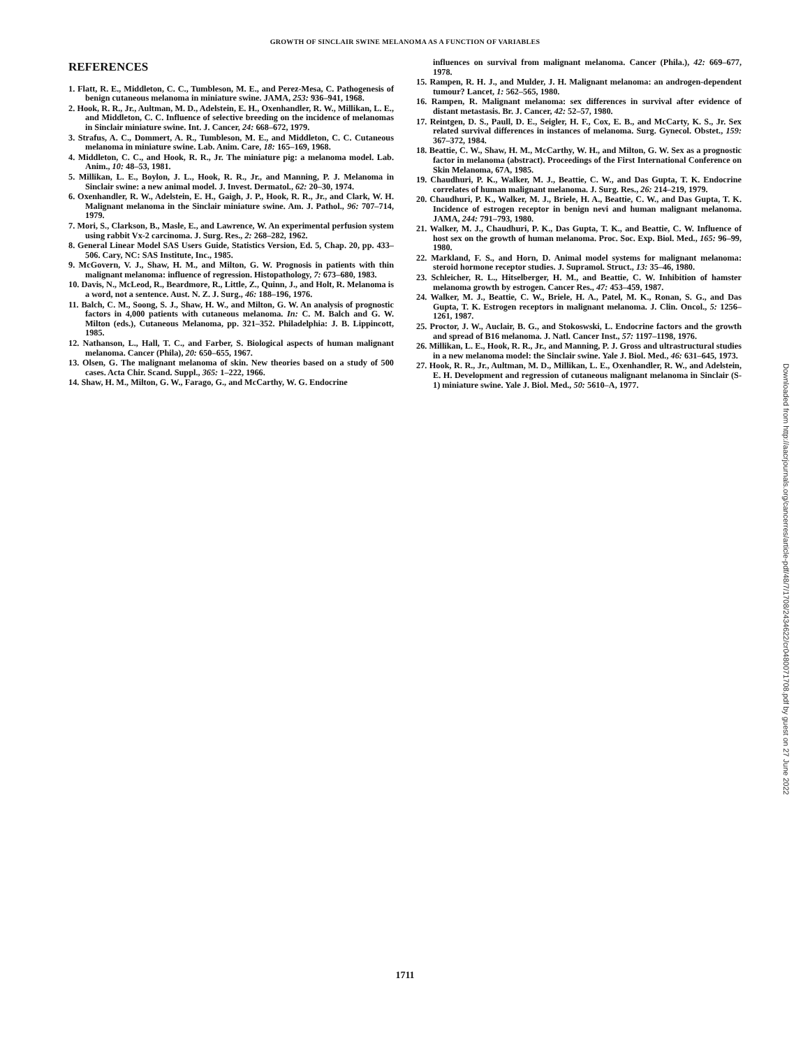GROWTH OF SINCLAIR SWINE MELANOMA AS A FUNCTION OF VARIABLES
REFERENCES
1. Flatt, R. E., Middleton, C. C., Tumbleson, M. E., and Perez-Mesa, C. Pathogenesis of benign cutaneous melanoma in miniature swine. JAMA, 253: 936–941, 1968.
2. Hook, R. R., Jr., Aultman, M. D., Adelstein, E. H., Oxenhandler, R. W., Millikan, L. E., and Middleton, C. C. Influence of selective breeding on the incidence of melanomas in Sinclair miniature swine. Int. J. Cancer, 24: 668–672, 1979.
3. Strafus, A. C., Dommert, A. R., Tumbleson, M. E., and Middleton, C. C. Cutaneous melanoma in miniature swine. Lab. Anim. Care, 18: 165–169, 1968.
4. Middleton, C. C., and Hook, R. R., Jr. The miniature pig: a melanoma model. Lab. Anim., 10: 48–53, 1981.
5. Millikan, L. E., Boylon, J. L., Hook, R. R., Jr., and Manning, P. J. Melanoma in Sinclair swine: a new animal model. J. Invest. Dermatol., 62: 20–30, 1974.
6. Oxenhandler, R. W., Adelstein, E. H., Gaigh, J. P., Hook, R. R., Jr., and Clark, W. H. Malignant melanoma in the Sinclair miniature swine. Am. J. Pathol., 96: 707–714, 1979.
7. Mori, S., Clarkson, B., Masle, E., and Lawrence, W. An experimental perfusion system using rabbit Vx-2 carcinoma. J. Surg. Res., 2: 268–282, 1962.
8. General Linear Model SAS Users Guide, Statistics Version, Ed. 5, Chap. 20, pp. 433–506. Cary, NC: SAS Institute, Inc., 1985.
9. McGovern, V. J., Shaw, H. M., and Milton, G. W. Prognosis in patients with thin malignant melanoma: influence of regression. Histopathology, 7: 673–680, 1983.
10. Davis, N., McLeod, R., Beardmore, R., Little, Z., Quinn, J., and Holt, R. Melanoma is a word, not a sentence. Aust. N. Z. J. Surg., 46: 188–196, 1976.
11. Balch, C. M., Soong, S. J., Shaw, H. W., and Milton, G. W. An analysis of prognostic factors in 4,000 patients with cutaneous melanoma. In: C. M. Balch and G. W. Milton (eds.), Cutaneous Melanoma, pp. 321–352. Philadelphia: J. B. Lippincott, 1985.
12. Nathanson, L., Hall, T. C., and Farber, S. Biological aspects of human malignant melanoma. Cancer (Phila), 20: 650–655, 1967.
13. Olsen, G. The malignant melanoma of skin. New theories based on a study of 500 cases. Acta Chir. Scand. Suppl., 365: 1–222, 1966.
14. Shaw, H. M., Milton, G. W., Farago, G., and McCarthy, W. G. Endocrine
influences on survival from malignant melanoma. Cancer (Phila.), 42: 669–677, 1978.
15. Rampen, R. H. J., and Mulder, J. H. Malignant melanoma: an androgen-dependent tumour? Lancet, 1: 562–565, 1980.
16. Rampen, R. Malignant melanoma: sex differences in survival after evidence of distant metastasis. Br. J. Cancer, 42: 52–57, 1980.
17. Reintgen, D. S., Paull, D. E., Seigler, H. F., Cox, E. B., and McCarty, K. S., Jr. Sex related survival differences in instances of melanoma. Surg. Gynecol. Obstet., 159: 367–372, 1984.
18. Beattie, C. W., Shaw, H. M., McCarthy, W. H., and Milton, G. W. Sex as a prognostic factor in melanoma (abstract). Proceedings of the First International Conference on Skin Melanoma, 67A, 1985.
19. Chaudhuri, P. K., Walker, M. J., Beattie, C. W., and Das Gupta, T. K. Endocrine correlates of human malignant melanoma. J. Surg. Res., 26: 214–219, 1979.
20. Chaudhuri, P. K., Walker, M. J., Briele, H. A., Beattie, C. W., and Das Gupta, T. K. Incidence of estrogen receptor in benign nevi and human malignant melanoma. JAMA, 244: 791–793, 1980.
21. Walker, M. J., Chaudhuri, P. K., Das Gupta, T. K., and Beattie, C. W. Influence of host sex on the growth of human melanoma. Proc. Soc. Exp. Biol. Med., 165: 96–99, 1980.
22. Markland, F. S., and Horn, D. Animal model systems for malignant melanoma: steroid hormone receptor studies. J. Supramol. Struct., 13: 35–46, 1980.
23. Schleicher, R. L., Hitselberger, H. M., and Beattie, C. W. Inhibition of hamster melanoma growth by estrogen. Cancer Res., 47: 453–459, 1987.
24. Walker, M. J., Beattie, C. W., Briele, H. A., Patel, M. K., Ronan, S. G., and Das Gupta, T. K. Estrogen receptors in malignant melanoma. J. Clin. Oncol., 5: 1256–1261, 1987.
25. Proctor, J. W., Auclair, B. G., and Stokoswski, L. Endocrine factors and the growth and spread of B16 melanoma. J. Natl. Cancer Inst., 57: 1197–1198, 1976.
26. Millikan, L. E., Hook, R. R., Jr., and Manning, P. J. Gross and ultrastructural studies in a new melanoma model: the Sinclair swine. Yale J. Biol. Med., 46: 631–645, 1973.
27. Hook, R. R., Jr., Aultman, M. D., Millikan, L. E., Oxenhandler, R. W., and Adelstein, E. H. Development and regression of cutaneous malignant melanoma in Sinclair (S-1) miniature swine. Yale J. Biol. Med., 50: 5610–A, 1977.
Downloaded from http://aacrjournals.org/cancerres/article-pdf/48/7/1708/2434622/cr0480071708.pdf by guest on 27 June 2022
1711